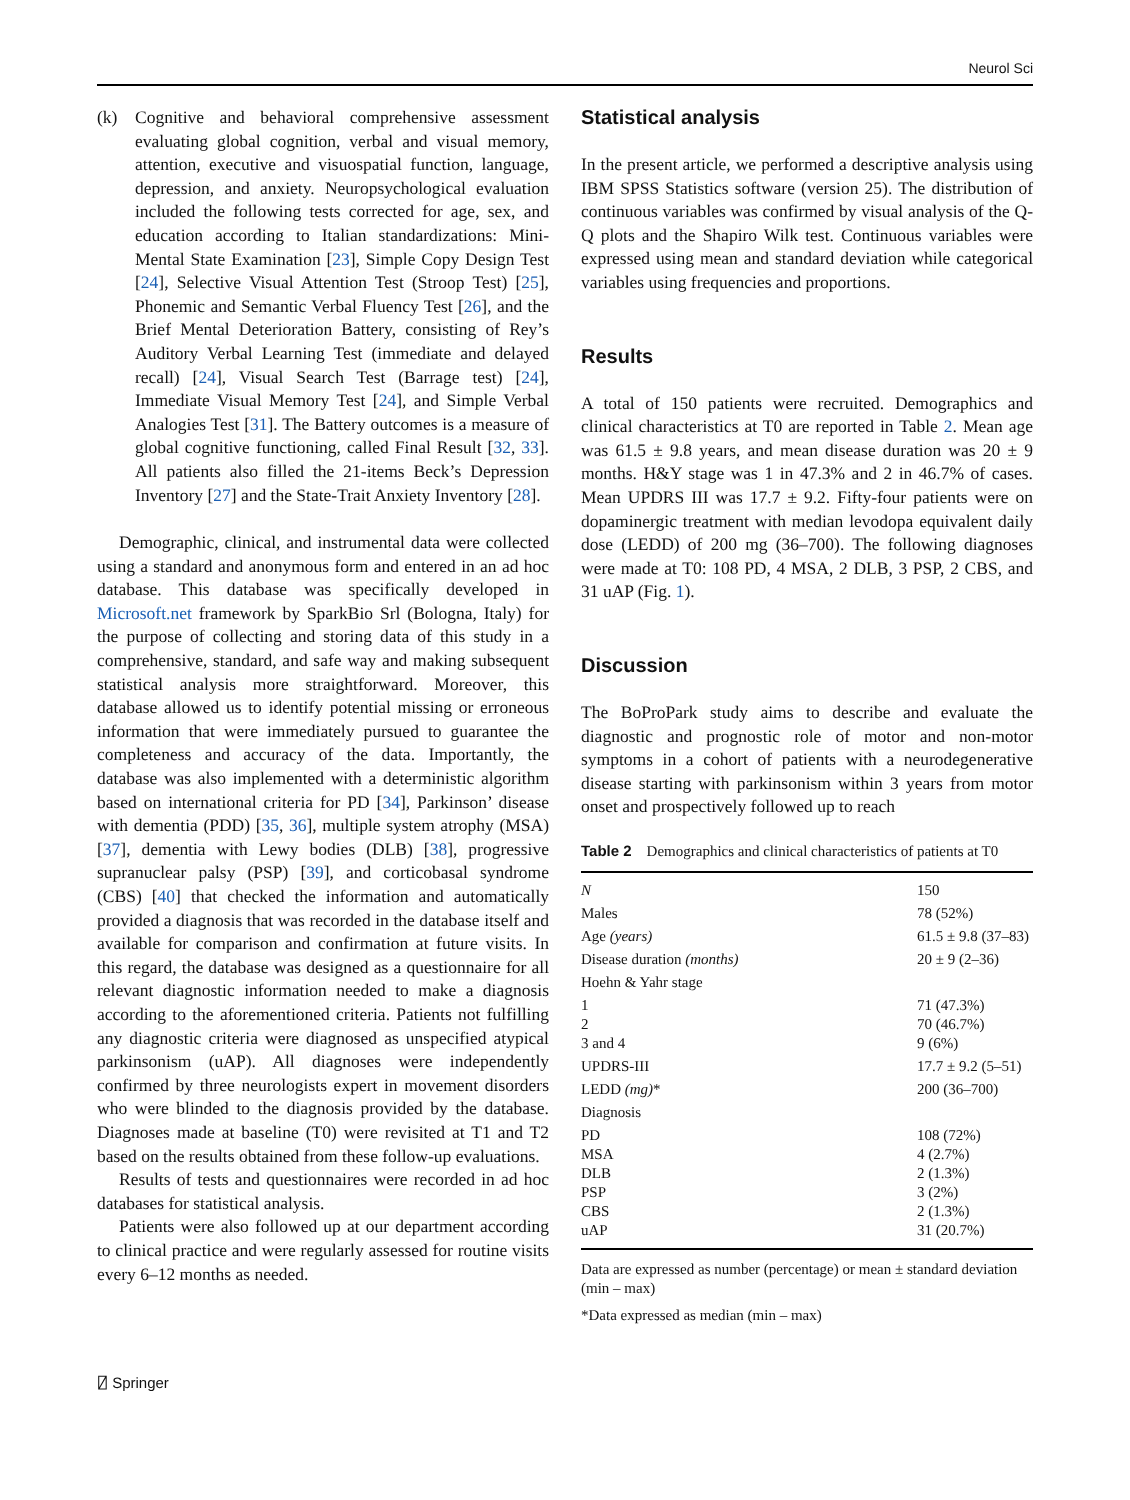Neurol Sci
(k) Cognitive and behavioral comprehensive assessment evaluating global cognition, verbal and visual memory, attention, executive and visuospatial function, language, depression, and anxiety. Neuropsychological evaluation included the following tests corrected for age, sex, and education according to Italian standardizations: Mini-Mental State Examination [23], Simple Copy Design Test [24], Selective Visual Attention Test (Stroop Test) [25], Phonemic and Semantic Verbal Fluency Test [26], and the Brief Mental Deterioration Battery, consisting of Rey’s Auditory Verbal Learning Test (immediate and delayed recall) [24], Visual Search Test (Barrage test) [24], Immediate Visual Memory Test [24], and Simple Verbal Analogies Test [31]. The Battery outcomes is a measure of global cognitive functioning, called Final Result [32, 33]. All patients also filled the 21-items Beck’s Depression Inventory [27] and the State-Trait Anxiety Inventory [28].
Demographic, clinical, and instrumental data were collected using a standard and anonymous form and entered in an ad hoc database. This database was specifically developed in Microsoft.net framework by SparkBio Srl (Bologna, Italy) for the purpose of collecting and storing data of this study in a comprehensive, standard, and safe way and making subsequent statistical analysis more straightforward. Moreover, this database allowed us to identify potential missing or erroneous information that were immediately pursued to guarantee the completeness and accuracy of the data. Importantly, the database was also implemented with a deterministic algorithm based on international criteria for PD [34], Parkinson’ disease with dementia (PDD) [35, 36], multiple system atrophy (MSA) [37], dementia with Lewy bodies (DLB) [38], progressive supranuclear palsy (PSP) [39], and corticobasal syndrome (CBS) [40] that checked the information and automatically provided a diagnosis that was recorded in the database itself and available for comparison and confirmation at future visits. In this regard, the database was designed as a questionnaire for all relevant diagnostic information needed to make a diagnosis according to the aforementioned criteria. Patients not fulfilling any diagnostic criteria were diagnosed as unspecified atypical parkinsonism (uAP). All diagnoses were independently confirmed by three neurologists expert in movement disorders who were blinded to the diagnosis provided by the database. Diagnoses made at baseline (T0) were revisited at T1 and T2 based on the results obtained from these follow-up evaluations.
Results of tests and questionnaires were recorded in ad hoc databases for statistical analysis.
Patients were also followed up at our department according to clinical practice and were regularly assessed for routine visits every 6–12 months as needed.
Statistical analysis
In the present article, we performed a descriptive analysis using IBM SPSS Statistics software (version 25). The distribution of continuous variables was confirmed by visual analysis of the Q-Q plots and the Shapiro Wilk test. Continuous variables were expressed using mean and standard deviation while categorical variables using frequencies and proportions.
Results
A total of 150 patients were recruited. Demographics and clinical characteristics at T0 are reported in Table 2. Mean age was 61.5 ± 9.8 years, and mean disease duration was 20 ± 9 months. H&Y stage was 1 in 47.3% and 2 in 46.7% of cases. Mean UPDRS III was 17.7 ± 9.2. Fifty-four patients were on dopaminergic treatment with median levodopa equivalent daily dose (LEDD) of 200 mg (36–700). The following diagnoses were made at T0: 108 PD, 4 MSA, 2 DLB, 3 PSP, 2 CBS, and 31 uAP (Fig. 1).
Discussion
The BoProPark study aims to describe and evaluate the diagnostic and prognostic role of motor and non-motor symptoms in a cohort of patients with a neurodegenerative disease starting with parkinsonism within 3 years from motor onset and prospectively followed up to reach
Table 2 Demographics and clinical characteristics of patients at T0
| N | 150 |
| Males | 78 (52%) |
| Age (years) | 61.5 ± 9.8 (37–83) |
| Disease duration (months) | 20 ± 9 (2–36) |
| Hoehn & Yahr stage | |
| 1 2 3 and 4 | 71 (47.3%) 70 (46.7%) 9 (6%) |
| UPDRS-III | 17.7 ± 9.2 (5–51) |
| LEDD (mg) * | 200 (36–700) |
| Diagnosis | |
| PD MSA DLB PSP CBS uAP | 108 (72%) 4 (2.7%) 2 (1.3%) 3 (2%) 2 (1.3%) 31 (20.7%) |
Data are expressed as number (percentage) or mean ± standard deviation (min – max)
*Data expressed as median (min – max)
⍁ Springer